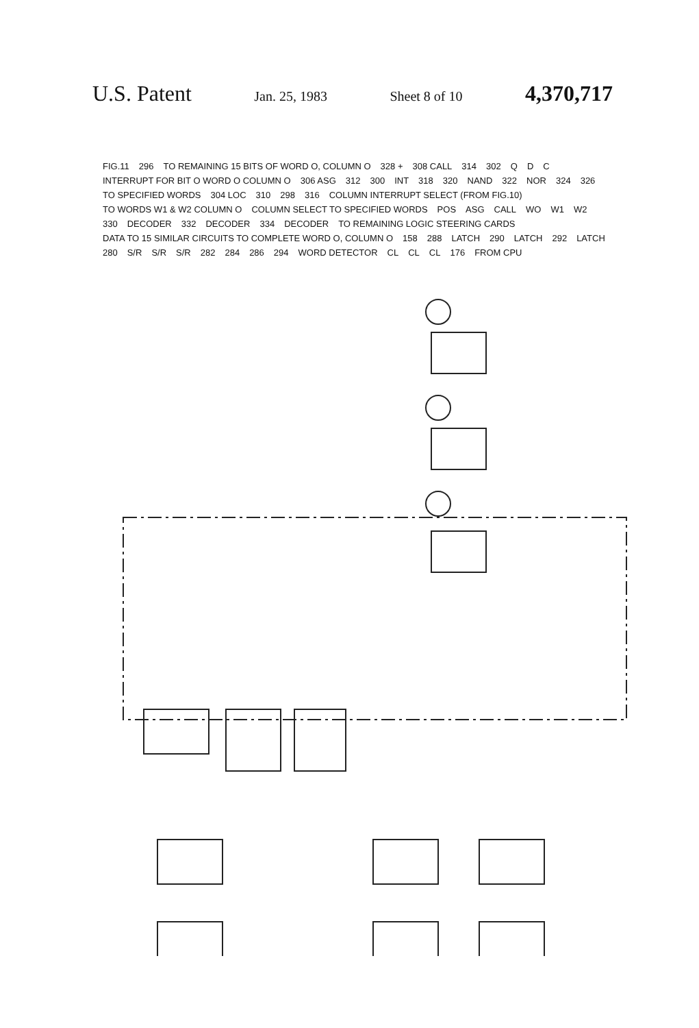U.S. Patent Jan. 25, 1983 Sheet 8 of 10 4,370,717
FIG.11 296 TO REMAINING 15 BITS OF WORD O, COLUMN O 328 + 308 CALL 314 302 Q D C INTERRUPT FOR BIT O WORD O COLUMN O 306 ASG 312 300 INT 318 320 NAND 322 NOR 324 326 TO SPECIFIED WORDS 304 LOC 310 298 316 COLUMN INTERRUPT SELECT (FROM FIG.10) TO WORDS W1 & W2 COLUMN O COLUMN SELECT TO SPECIFIED WORDS POS ASG CALL WO W1 W2 330 DECODER 332 DECODER 334 DECODER TO REMAINING LOGIC STEERING CARDS DATA TO 15 SIMILAR CIRCUITS TO COMPLETE WORD O, COLUMN O 158 288 LATCH 290 LATCH 292 LATCH 280 S/R S/R S/R 282 284 286 294 WORD DETECTOR CL CL CL 176 FROM CPU